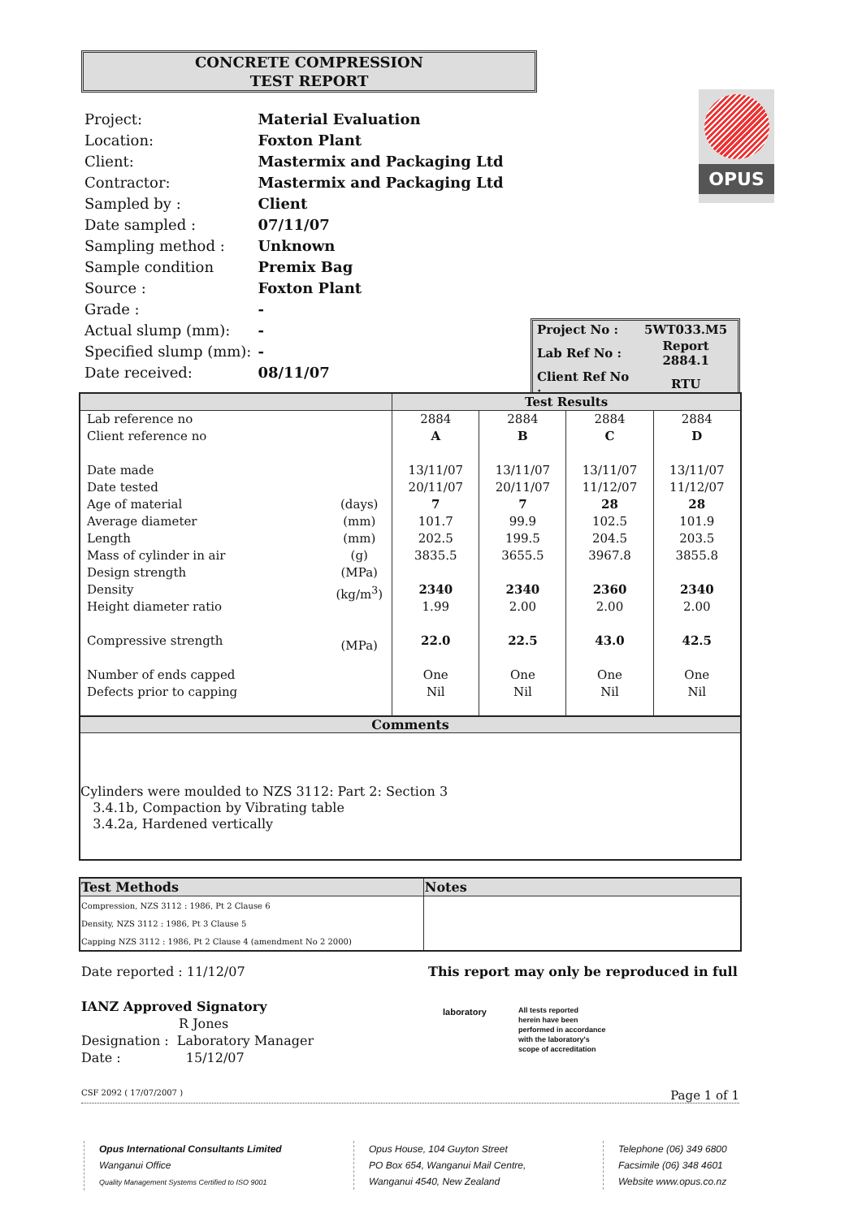CONCRETE COMPRESSION
TEST REPORT
| Project: | Material Evaluation |
| Location: | Foxton Plant |
| Client: | Mastermix and Packaging Ltd |
| Contractor: | Mastermix and Packaging Ltd |
| Sampled by : | Client |
| Date sampled : | 07/11/07 |
| Sampling method : | Unknown |
| Sample condition | Premix Bag |
| Source : | Foxton Plant |
| Grade : | - |
| Actual slump (mm): | - |
| Specified slump (mm): | - |
| Date received: | 08/11/07 |
OPUS
| Project No : | 5WT033.M5 |
| Lab Ref No : | Report 2884.1 |
| Client Ref No : | RTU |
| | | Test Results | | | |
| --- | --- | --- | --- | --- | --- |
| Lab reference no Client reference no Date made Date tested Age of material Average diameter Length Mass of cylinder in air Design strength Density Height diameter ratio Compressive strength Number of ends capped Defects prior to capping | (days) (mm) (mm) (g) (MPa) (kg/m<sup>3</sup>) (MPa) | 2884 A 13/11/07 20/11/07 7 101.7 202.5 3835.5 2340 1.99 22.0 One Nil | 2884 B 13/11/07 20/11/07 7 99.9 199.5 3655.5 2340 2.00 22.5 One Nil | 2884 C 13/11/07 11/12/07 28 102.5 204.5 3967.8 2360 2.00 43.0 One Nil | 2884 D 13/11/07 11/12/07 28 101.9 203.5 3855.8 2340 2.00 42.5 One Nil |
Comments
Cylinders were moulded to NZS 3112: Part 2: Section 3
3.4.1b, Compaction by Vibrating table
3.4.2a, Hardened vertically
| Test Methods | Notes |
| --- | --- |
| Compression, NZS 3112 : 1986, Pt 2 Clause 6 | |
| Density, NZS 3112 : 1986, Pt 3 Clause 5 | |
| Capping NZS 3112 : 1986, Pt 2 Clause 4 (amendment No 2 2000) | |
Date reported : 11/12/07
This report may only be reproduced in full
IANZ Approved Signatory
R Jones
Designation : Laboratory Manager
Date : 15/12/07
laboratory
All tests reported
herein have been
performed in accordance
with the laboratory's
scope of accreditation
CSF 2092 ( 17/07/2007 ) Page 1 of 1
Opus International Consultants Limited
Wanganui Office
Quality Management Systems Certified to ISO 9001
Opus House, 104 Guyton Street
PO Box 654, Wanganui Mail Centre,
Wanganui 4540, New Zealand
Telephone (06) 349 6800
Facsimile (06) 348 4601
Website www.opus.co.nz